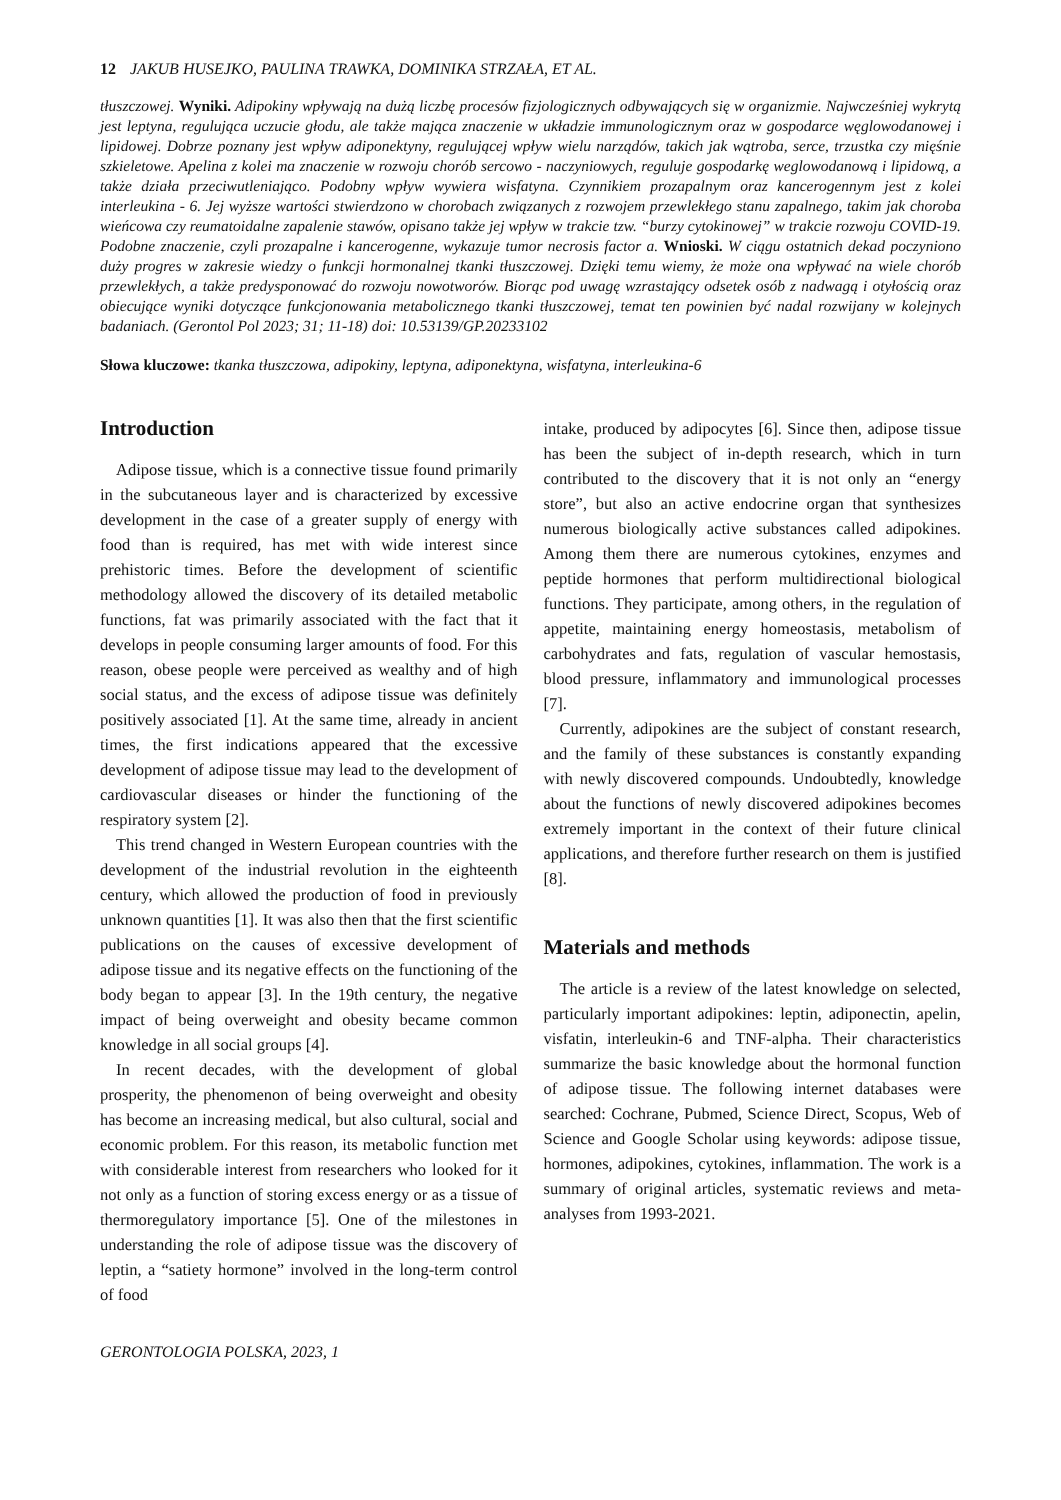12 JAKUB HUSEJKO, PAULINA TRAWKA, DOMINIKA STRZAŁA, ET AL.
tłuszczowej. Wyniki. Adipokiny wpływają na dużą liczbę procesów fizjologicznych odbywających się w organizmie. Najwcześniej wykrytą jest leptyna, regulująca uczucie głodu, ale także mająca znaczenie w układzie immunologicznym oraz w gospodarce węglowodanowej i lipidowej. Dobrze poznany jest wpływ adiponektyny, regulującej wpływ wielu narządów, takich jak wątroba, serce, trzustka czy mięśnie szkieletowe. Apelina z kolei ma znaczenie w rozwoju chorób sercowo - naczyniowych, reguluje gospodarkę weglowodanową i lipidową, a także działa przeciwutleniająco. Podobny wpływ wywiera wisfatyna. Czynnikiem prozapalnym oraz kancerogennym jest z kolei interleukina - 6. Jej wyższe wartości stwierdzono w chorobach związanych z rozwojem przewlekłego stanu zapalnego, takim jak choroba wieńcowa czy reumatoidalne zapalenie stawów, opisano także jej wpływ w trakcie tzw. “burzy cytokinowej” w trakcie rozwoju COVID-19. Podobne znaczenie, czyli prozapalne i kancerogenne, wykazuje tumor necrosis factor a. Wnioski. W ciągu ostatnich dekad poczyniono duży progres w zakresie wiedzy o funkcji hormonalnej tkanki tłuszczowej. Dzięki temu wiemy, że może ona wpływać na wiele chorób przewlekłych, a także predysponować do rozwoju nowotworów. Biorąc pod uwagę wzrastający odsetek osób z nadwagą i otyłością oraz obiecujące wyniki dotyczące funkcjonowania metabolicznego tkanki tłuszczowej, temat ten powinien być nadal rozwijany w kolejnych badaniach. (Gerontol Pol 2023; 31; 11-18) doi: 10.53139/GP.20233102
Słowa kluczowe: tkanka tłuszczowa, adipokiny, leptyna, adiponektyna, wisfatyna, interleukina-6
Introduction
Adipose tissue, which is a connective tissue found primarily in the subcutaneous layer and is characterized by excessive development in the case of a greater supply of energy with food than is required, has met with wide interest since prehistoric times. Before the development of scientific methodology allowed the discovery of its detailed metabolic functions, fat was primarily associated with the fact that it develops in people consuming larger amounts of food. For this reason, obese people were perceived as wealthy and of high social status, and the excess of adipose tissue was definitely positively associated [1]. At the same time, already in ancient times, the first indications appeared that the excessive development of adipose tissue may lead to the development of cardiovascular diseases or hinder the functioning of the respiratory system [2].
This trend changed in Western European countries with the development of the industrial revolution in the eighteenth century, which allowed the production of food in previously unknown quantities [1]. It was also then that the first scientific publications on the causes of excessive development of adipose tissue and its negative effects on the functioning of the body began to appear [3]. In the 19th century, the negative impact of being overweight and obesity became common knowledge in all social groups [4].
In recent decades, with the development of global prosperity, the phenomenon of being overweight and obesity has become an increasing medical, but also cultural, social and economic problem. For this reason, its metabolic function met with considerable interest from researchers who looked for it not only as a function of storing excess energy or as a tissue of thermoregulatory importance [5]. One of the milestones in understanding the role of adipose tissue was the discovery of leptin, a “satiety hormone” involved in the long-term control of food
intake, produced by adipocytes [6]. Since then, adipose tissue has been the subject of in-depth research, which in turn contributed to the discovery that it is not only an “energy store”, but also an active endocrine organ that synthesizes numerous biologically active substances called adipokines. Among them there are numerous cytokines, enzymes and peptide hormones that perform multidirectional biological functions. They participate, among others, in the regulation of appetite, maintaining energy homeostasis, metabolism of carbohydrates and fats, regulation of vascular hemostasis, blood pressure, inflammatory and immunological processes [7].
Currently, adipokines are the subject of constant research, and the family of these substances is constantly expanding with newly discovered compounds. Undoubtedly, knowledge about the functions of newly discovered adipokines becomes extremely important in the context of their future clinical applications, and therefore further research on them is justified [8].
Materials and methods
The article is a review of the latest knowledge on selected, particularly important adipokines: leptin, adiponectin, apelin, visfatin, interleukin-6 and TNF-alpha. Their characteristics summarize the basic knowledge about the hormonal function of adipose tissue. The following internet databases were searched: Cochrane, Pubmed, Science Direct, Scopus, Web of Science and Google Scholar using keywords: adipose tissue, hormones, adipokines, cytokines, inflammation. The work is a summary of original articles, systematic reviews and meta-analyses from 1993-2021.
GERONTOLOGIA POLSKA, 2023, 1